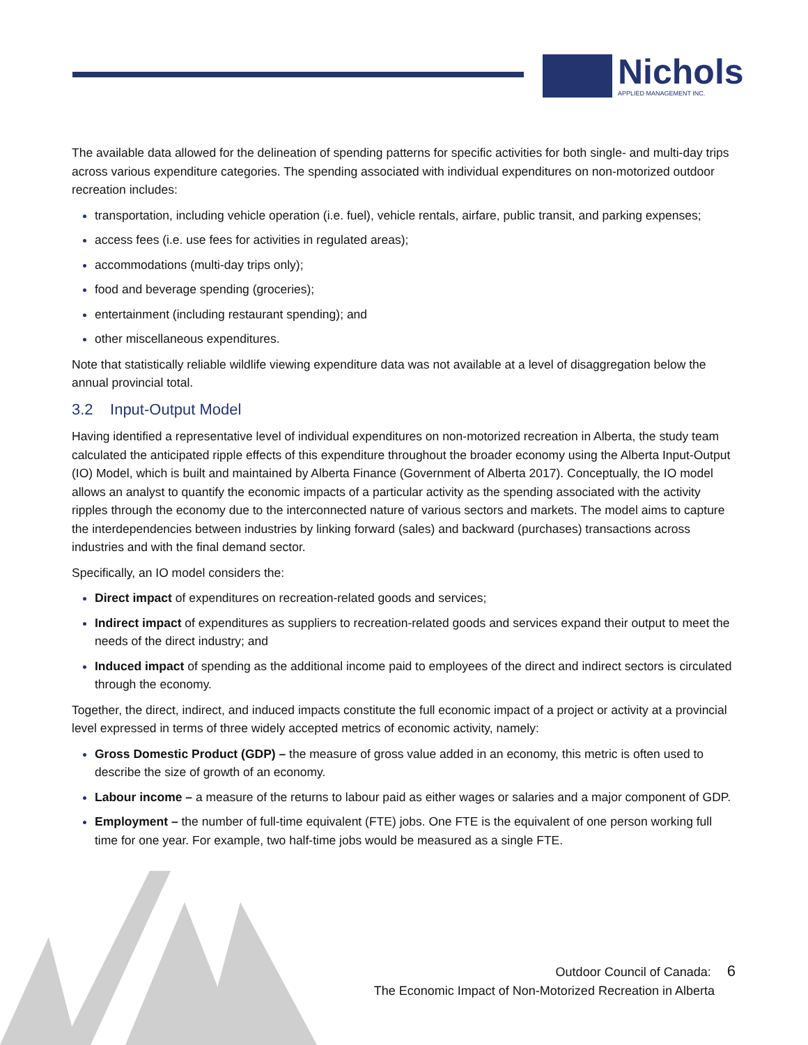Nichols
APPLIED MANAGEMENT INC.
The available data allowed for the delineation of spending patterns for specific activities for both single- and multi-day trips across various expenditure categories. The spending associated with individual expenditures on non-motorized outdoor recreation includes:
transportation, including vehicle operation (i.e. fuel), vehicle rentals, airfare, public transit, and parking expenses;
access fees (i.e. use fees for activities in regulated areas);
accommodations (multi-day trips only);
food and beverage spending (groceries);
entertainment (including restaurant spending); and
other miscellaneous expenditures.
Note that statistically reliable wildlife viewing expenditure data was not available at a level of disaggregation below the annual provincial total.
3.2 Input-Output Model
Having identified a representative level of individual expenditures on non-motorized recreation in Alberta, the study team calculated the anticipated ripple effects of this expenditure throughout the broader economy using the Alberta Input-Output (IO) Model, which is built and maintained by Alberta Finance (Government of Alberta 2017). Conceptually, the IO model allows an analyst to quantify the economic impacts of a particular activity as the spending associated with the activity ripples through the economy due to the interconnected nature of various sectors and markets. The model aims to capture the interdependencies between industries by linking forward (sales) and backward (purchases) transactions across industries and with the final demand sector.
Specifically, an IO model considers the:
Direct impact of expenditures on recreation-related goods and services;
Indirect impact of expenditures as suppliers to recreation-related goods and services expand their output to meet the needs of the direct industry; and
Induced impact of spending as the additional income paid to employees of the direct and indirect sectors is circulated through the economy.
Together, the direct, indirect, and induced impacts constitute the full economic impact of a project or activity at a provincial level expressed in terms of three widely accepted metrics of economic activity, namely:
Gross Domestic Product (GDP) – the measure of gross value added in an economy, this metric is often used to describe the size of growth of an economy.
Labour income – a measure of the returns to labour paid as either wages or salaries and a major component of GDP.
Employment – the number of full-time equivalent (FTE) jobs. One FTE is the equivalent of one person working full time for one year. For example, two half-time jobs would be measured as a single FTE.
Outdoor Council of Canada: 6
The Economic Impact of Non-Motorized Recreation in Alberta